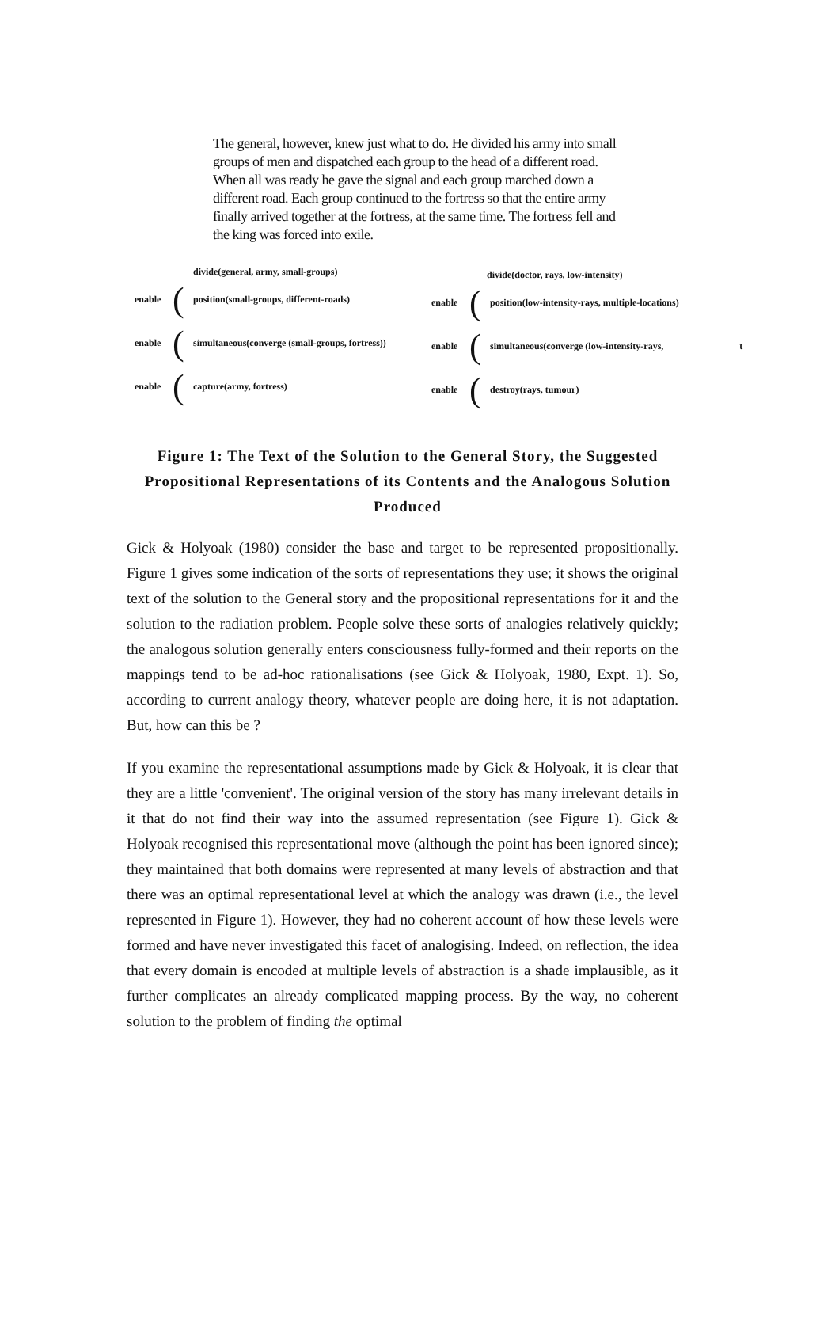The general, however, knew just what to do. He divided his army into small groups of men and dispatched each group to the head of a different road. When all was ready he gave the signal and each group marched down a different road. Each group continued to the fortress so that the entire army finally arrived together at the fortress, at the same time. The fortress fell and the king was forced into exile.
divide(general, army, small-groups)
enable (position(small-groups, different-roads)
enable (simultaneous(converge (small-groups, fortress))
enable (capture(army, fortress)
divide(doctor, rays, low-intensity)
enable (position(low-intensity-rays, multiple-locations)
enable (simultaneous(converge (low-intensity-rays, t
enable (destroy(rays, tumour)
Figure 1: The Text of the Solution to the General Story, the Suggested Propositional Representations of its Contents and the Analogous Solution Produced
Gick & Holyoak (1980) consider the base and target to be represented propositionally. Figure 1 gives some indication of the sorts of representations they use; it shows the original text of the solution to the General story and the propositional representations for it and the solution to the radiation problem. People solve these sorts of analogies relatively quickly; the analogous solution generally enters consciousness fully-formed and their reports on the mappings tend to be ad-hoc rationalisations (see Gick & Holyoak, 1980, Expt. 1). So, according to current analogy theory, whatever people are doing here, it is not adaptation. But, how can this be ?
If you examine the representational assumptions made by Gick & Holyoak, it is clear that they are a little 'convenient'. The original version of the story has many irrelevant details in it that do not find their way into the assumed representation (see Figure 1). Gick & Holyoak recognised this representational move (although the point has been ignored since); they maintained that both domains were represented at many levels of abstraction and that there was an optimal representational level at which the analogy was drawn (i.e., the level represented in Figure 1). However, they had no coherent account of how these levels were formed and have never investigated this facet of analogising. Indeed, on reflection, the idea that every domain is encoded at multiple levels of abstraction is a shade implausible, as it further complicates an already complicated mapping process. By the way, no coherent solution to the problem of finding the optimal